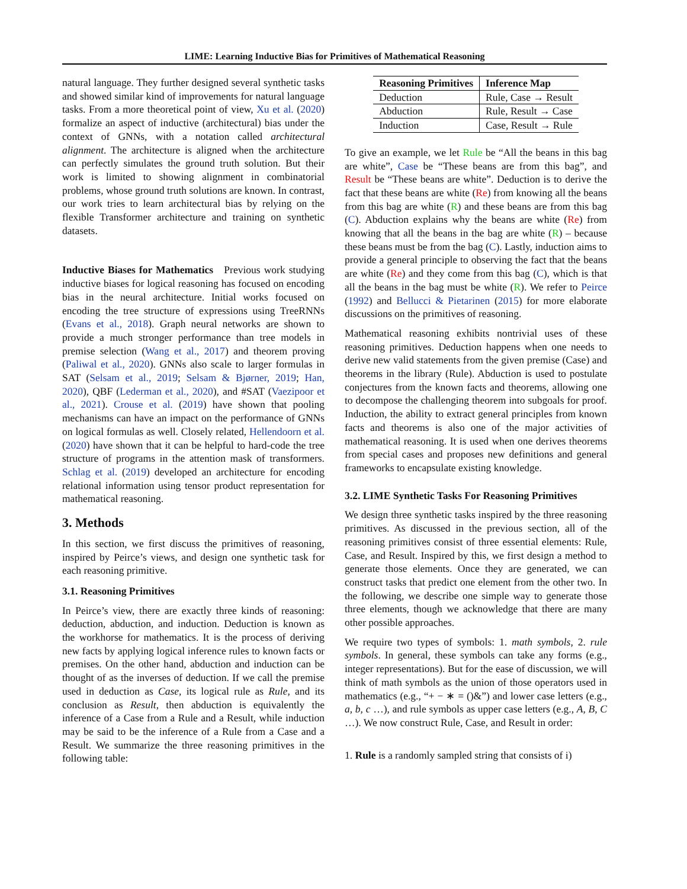LIME: Learning Inductive Bias for Primitives of Mathematical Reasoning
natural language. They further designed several synthetic tasks and showed similar kind of improvements for natural language tasks. From a more theoretical point of view, Xu et al. (2020) formalize an aspect of inductive (architectural) bias under the context of GNNs, with a notation called architectural alignment. The architecture is aligned when the architecture can perfectly simulates the ground truth solution. But their work is limited to showing alignment in combinatorial problems, whose ground truth solutions are known. In contrast, our work tries to learn architectural bias by relying on the flexible Transformer architecture and training on synthetic datasets.
Inductive Biases for Mathematics Previous work studying inductive biases for logical reasoning has focused on encoding bias in the neural architecture. Initial works focused on encoding the tree structure of expressions using TreeRNNs (Evans et al., 2018). Graph neural networks are shown to provide a much stronger performance than tree models in premise selection (Wang et al., 2017) and theorem proving (Paliwal et al., 2020). GNNs also scale to larger formulas in SAT (Selsam et al., 2019; Selsam & Bjørner, 2019; Han, 2020), QBF (Lederman et al., 2020), and #SAT (Vaezipoor et al., 2021). Crouse et al. (2019) have shown that pooling mechanisms can have an impact on the performance of GNNs on logical formulas as well. Closely related, Hellendoorn et al. (2020) have shown that it can be helpful to hard-code the tree structure of programs in the attention mask of transformers. Schlag et al. (2019) developed an architecture for encoding relational information using tensor product representation for mathematical reasoning.
3. Methods
In this section, we first discuss the primitives of reasoning, inspired by Peirce’s views, and design one synthetic task for each reasoning primitive.
3.1. Reasoning Primitives
In Peirce’s view, there are exactly three kinds of reasoning: deduction, abduction, and induction. Deduction is known as the workhorse for mathematics. It is the process of deriving new facts by applying logical inference rules to known facts or premises. On the other hand, abduction and induction can be thought of as the inverses of deduction. If we call the premise used in deduction as Case, its logical rule as Rule, and its conclusion as Result, then abduction is equivalently the inference of a Case from a Rule and a Result, while induction may be said to be the inference of a Rule from a Case and a Result. We summarize the three reasoning primitives in the following table:
| Reasoning Primitives | Inference Map |
| --- | --- |
| Deduction | Rule, Case → Result |
| Abduction | Rule, Result → Case |
| Induction | Case, Result → Rule |
To give an example, we let Rule be “All the beans in this bag are white”, Case be “These beans are from this bag”, and Result be “These beans are white”. Deduction is to derive the fact that these beans are white (Re) from knowing all the beans from this bag are white (R) and these beans are from this bag (C). Abduction explains why the beans are white (Re) from knowing that all the beans in the bag are white (R) – because these beans must be from the bag (C). Lastly, induction aims to provide a general principle to observing the fact that the beans are white (Re) and they come from this bag (C), which is that all the beans in the bag must be white (R). We refer to Peirce (1992) and Bellucci & Pietarinen (2015) for more elaborate discussions on the primitives of reasoning.
Mathematical reasoning exhibits nontrivial uses of these reasoning primitives. Deduction happens when one needs to derive new valid statements from the given premise (Case) and theorems in the library (Rule). Abduction is used to postulate conjectures from the known facts and theorems, allowing one to decompose the challenging theorem into subgoals for proof. Induction, the ability to extract general principles from known facts and theorems is also one of the major activities of mathematical reasoning. It is used when one derives theorems from special cases and proposes new definitions and general frameworks to encapsulate existing knowledge.
3.2. LIME Synthetic Tasks For Reasoning Primitives
We design three synthetic tasks inspired by the three reasoning primitives. As discussed in the previous section, all of the reasoning primitives consist of three essential elements: Rule, Case, and Result. Inspired by this, we first design a method to generate those elements. Once they are generated, we can construct tasks that predict one element from the other two. In the following, we describe one simple way to generate those three elements, though we acknowledge that there are many other possible approaches.
We require two types of symbols: 1. math symbols, 2. rule symbols. In general, these symbols can take any forms (e.g., integer representations). But for the ease of discussion, we will think of math symbols as the union of those operators used in mathematics (e.g., “+ − ∗ = ()&”) and lower case letters (e.g., a, b, c …), and rule symbols as upper case letters (e.g., A, B, C …). We now construct Rule, Case, and Result in order:
1. Rule is a randomly sampled string that consists of i)